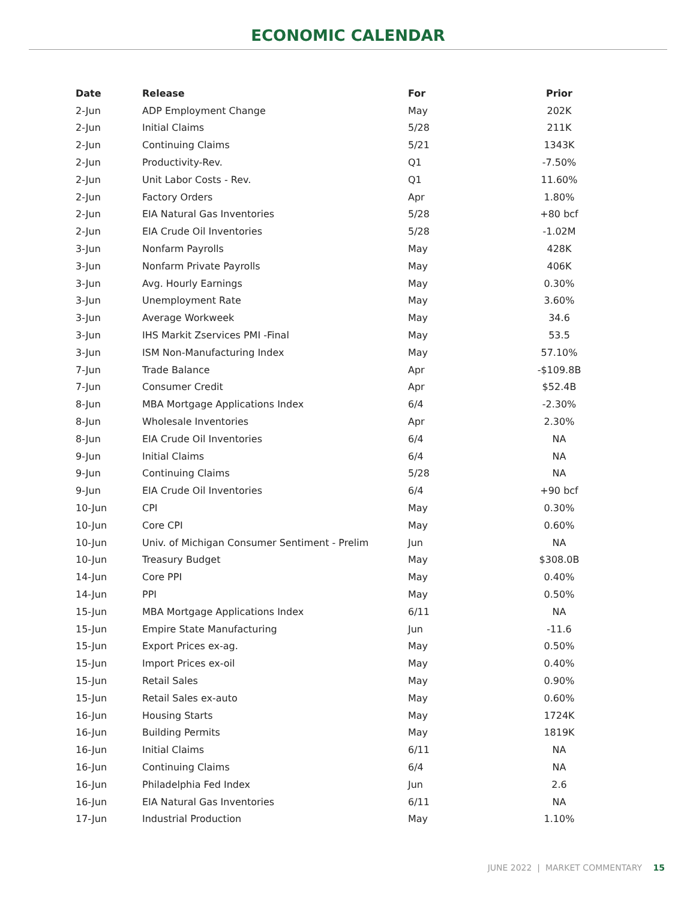ECONOMIC CALENDAR
| Date | Release | For | Prior |
| --- | --- | --- | --- |
| 2-Jun | ADP Employment Change | May | 202K |
| 2-Jun | Initial Claims | 5/28 | 211K |
| 2-Jun | Continuing Claims | 5/21 | 1343K |
| 2-Jun | Productivity-Rev. | Q1 | -7.50% |
| 2-Jun | Unit Labor Costs - Rev. | Q1 | 11.60% |
| 2-Jun | Factory Orders | Apr | 1.80% |
| 2-Jun | EIA Natural Gas Inventories | 5/28 | +80 bcf |
| 2-Jun | EIA Crude Oil Inventories | 5/28 | -1.02M |
| 3-Jun | Nonfarm Payrolls | May | 428K |
| 3-Jun | Nonfarm Private Payrolls | May | 406K |
| 3-Jun | Avg. Hourly Earnings | May | 0.30% |
| 3-Jun | Unemployment Rate | May | 3.60% |
| 3-Jun | Average Workweek | May | 34.6 |
| 3-Jun | IHS Markit Zservices PMI -Final | May | 53.5 |
| 3-Jun | ISM Non-Manufacturing Index | May | 57.10% |
| 7-Jun | Trade Balance | Apr | -$109.8B |
| 7-Jun | Consumer Credit | Apr | $52.4B |
| 8-Jun | MBA Mortgage Applications Index | 6/4 | -2.30% |
| 8-Jun | Wholesale Inventories | Apr | 2.30% |
| 8-Jun | EIA Crude Oil Inventories | 6/4 | NA |
| 9-Jun | Initial Claims | 6/4 | NA |
| 9-Jun | Continuing Claims | 5/28 | NA |
| 9-Jun | EIA Crude Oil Inventories | 6/4 | +90 bcf |
| 10-Jun | CPI | May | 0.30% |
| 10-Jun | Core CPI | May | 0.60% |
| 10-Jun | Univ. of Michigan Consumer Sentiment - Prelim | Jun | NA |
| 10-Jun | Treasury Budget | May | $308.0B |
| 14-Jun | Core PPI | May | 0.40% |
| 14-Jun | PPI | May | 0.50% |
| 15-Jun | MBA Mortgage Applications Index | 6/11 | NA |
| 15-Jun | Empire State Manufacturing | Jun | -11.6 |
| 15-Jun | Export Prices ex-ag. | May | 0.50% |
| 15-Jun | Import Prices ex-oil | May | 0.40% |
| 15-Jun | Retail Sales | May | 0.90% |
| 15-Jun | Retail Sales ex-auto | May | 0.60% |
| 16-Jun | Housing Starts | May | 1724K |
| 16-Jun | Building Permits | May | 1819K |
| 16-Jun | Initial Claims | 6/11 | NA |
| 16-Jun | Continuing Claims | 6/4 | NA |
| 16-Jun | Philadelphia Fed Index | Jun | 2.6 |
| 16-Jun | EIA Natural Gas Inventories | 6/11 | NA |
| 17-Jun | Industrial Production | May | 1.10% |
JUNE 2022 | MARKET COMMENTARY 15